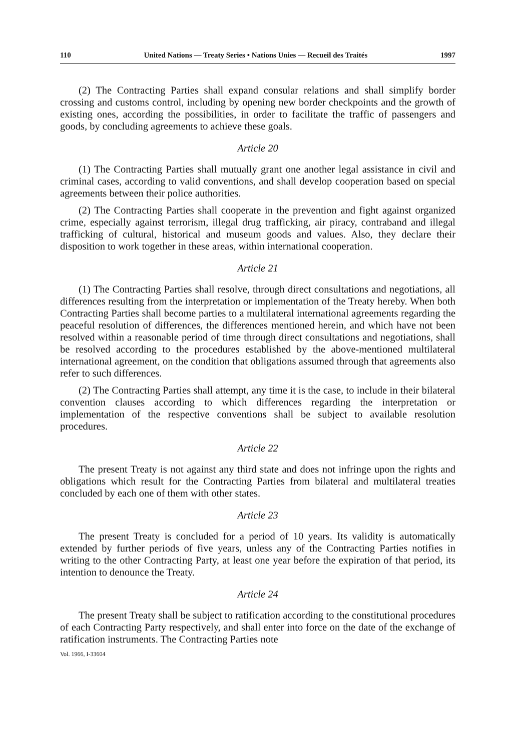110 United Nations — Treaty Series • Nations Unies — Recueil des Traités 1997
(2) The Contracting Parties shall expand consular relations and shall simplify border crossing and customs control, including by opening new border checkpoints and the growth of existing ones, according the possibilities, in order to facilitate the traffic of passengers and goods, by concluding agreements to achieve these goals.
Article 20
(1) The Contracting Parties shall mutually grant one another legal assistance in civil and criminal cases, according to valid conventions, and shall develop cooperation based on special agreements between their police authorities.
(2) The Contracting Parties shall cooperate in the prevention and fight against organized crime, especially against terrorism, illegal drug trafficking, air piracy, contraband and illegal trafficking of cultural, historical and museum goods and values. Also, they declare their disposition to work together in these areas, within international cooperation.
Article 21
(1) The Contracting Parties shall resolve, through direct consultations and negotiations, all differences resulting from the interpretation or implementation of the Treaty hereby. When both Contracting Parties shall become parties to a multilateral international agreements regarding the peaceful resolution of differences, the differences mentioned herein, and which have not been resolved within a reasonable period of time through direct consultations and negotiations, shall be resolved according to the procedures established by the above-mentioned multilateral international agreement, on the condition that obligations assumed through that agreements also refer to such differences.
(2) The Contracting Parties shall attempt, any time it is the case, to include in their bilateral convention clauses according to which differences regarding the interpretation or implementation of the respective conventions shall be subject to available resolution procedures.
Article 22
The present Treaty is not against any third state and does not infringe upon the rights and obligations which result for the Contracting Parties from bilateral and multilateral treaties concluded by each one of them with other states.
Article 23
The present Treaty is concluded for a period of 10 years. Its validity is automatically extended by further periods of five years, unless any of the Contracting Parties notifies in writing to the other Contracting Party, at least one year before the expiration of that period, its intention to denounce the Treaty.
Article 24
The present Treaty shall be subject to ratification according to the constitutional procedures of each Contracting Party respectively, and shall enter into force on the date of the exchange of ratification instruments. The Contracting Parties note
Vol. 1966, I-33604